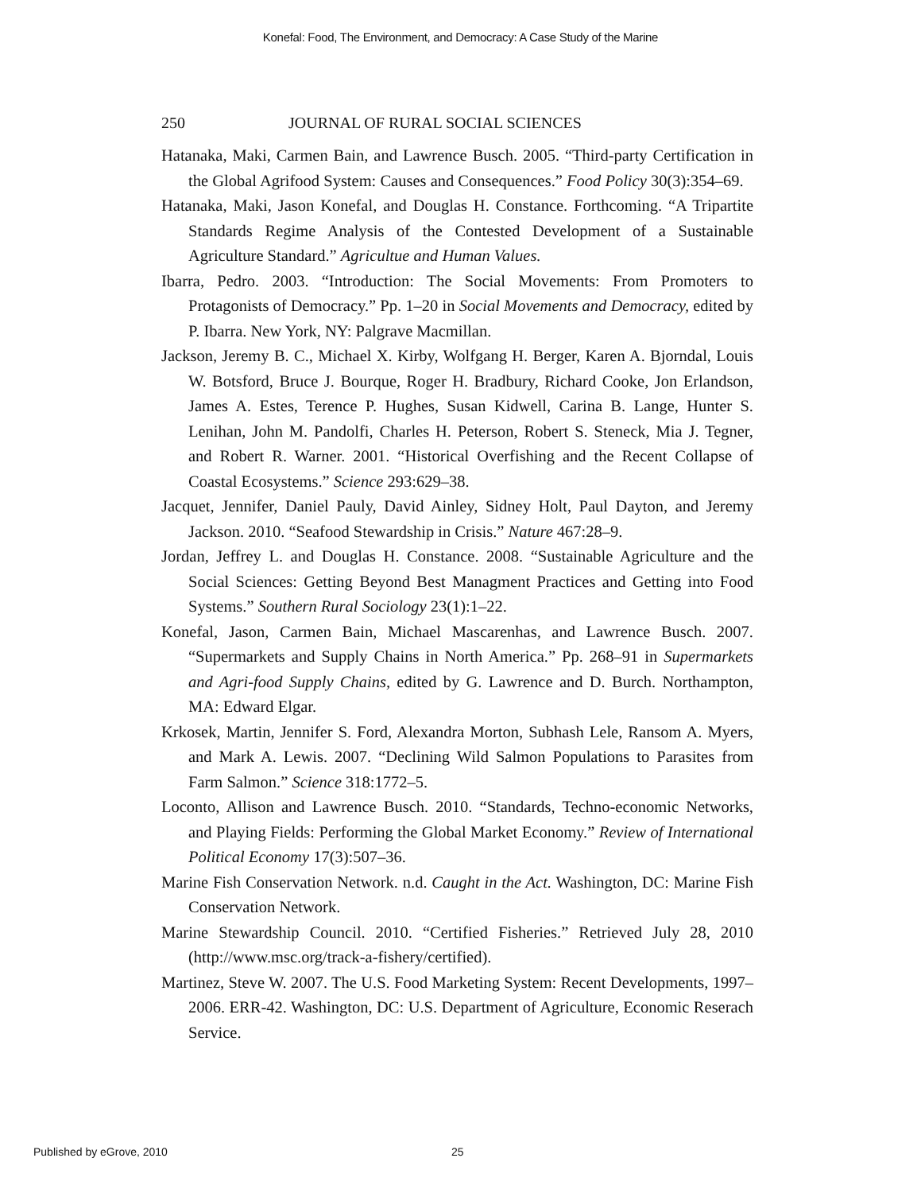Konefal: Food, The Environment, and Democracy: A Case Study of the Marine
250 JOURNAL OF RURAL SOCIAL SCIENCES
Hatanaka, Maki, Carmen Bain, and Lawrence Busch. 2005. “Third-party Certification in the Global Agrifood System: Causes and Consequences.” Food Policy 30(3):354–69.
Hatanaka, Maki, Jason Konefal, and Douglas H. Constance. Forthcoming. “A Tripartite Standards Regime Analysis of the Contested Development of a Sustainable Agriculture Standard.” Agricultue and Human Values.
Ibarra, Pedro. 2003. “Introduction: The Social Movements: From Promoters to Protagonists of Democracy.” Pp. 1–20 in Social Movements and Democracy, edited by P. Ibarra. New York, NY: Palgrave Macmillan.
Jackson, Jeremy B. C., Michael X. Kirby, Wolfgang H. Berger, Karen A. Bjorndal, Louis W. Botsford, Bruce J. Bourque, Roger H. Bradbury, Richard Cooke, Jon Erlandson, James A. Estes, Terence P. Hughes, Susan Kidwell, Carina B. Lange, Hunter S. Lenihan, John M. Pandolfi, Charles H. Peterson, Robert S. Steneck, Mia J. Tegner, and Robert R. Warner. 2001. “Historical Overfishing and the Recent Collapse of Coastal Ecosystems.” Science 293:629–38.
Jacquet, Jennifer, Daniel Pauly, David Ainley, Sidney Holt, Paul Dayton, and Jeremy Jackson. 2010. “Seafood Stewardship in Crisis.” Nature 467:28–9.
Jordan, Jeffrey L. and Douglas H. Constance. 2008. “Sustainable Agriculture and the Social Sciences: Getting Beyond Best Managment Practices and Getting into Food Systems.” Southern Rural Sociology 23(1):1–22.
Konefal, Jason, Carmen Bain, Michael Mascarenhas, and Lawrence Busch. 2007. “Supermarkets and Supply Chains in North America.” Pp. 268–91 in Supermarkets and Agri-food Supply Chains, edited by G. Lawrence and D. Burch. Northampton, MA: Edward Elgar.
Krkosek, Martin, Jennifer S. Ford, Alexandra Morton, Subhash Lele, Ransom A. Myers, and Mark A. Lewis. 2007. “Declining Wild Salmon Populations to Parasites from Farm Salmon.” Science 318:1772–5.
Loconto, Allison and Lawrence Busch. 2010. “Standards, Techno-economic Networks, and Playing Fields: Performing the Global Market Economy.” Review of International Political Economy 17(3):507–36.
Marine Fish Conservation Network. n.d. Caught in the Act. Washington, DC: Marine Fish Conservation Network.
Marine Stewardship Council. 2010. “Certified Fisheries.” Retrieved July 28, 2010 (http://www.msc.org/track-a-fishery/certified).
Martinez, Steve W. 2007. The U.S. Food Marketing System: Recent Developments, 1997–2006. ERR-42. Washington, DC: U.S. Department of Agriculture, Economic Reserach Service.
Published by eGrove, 2010 25